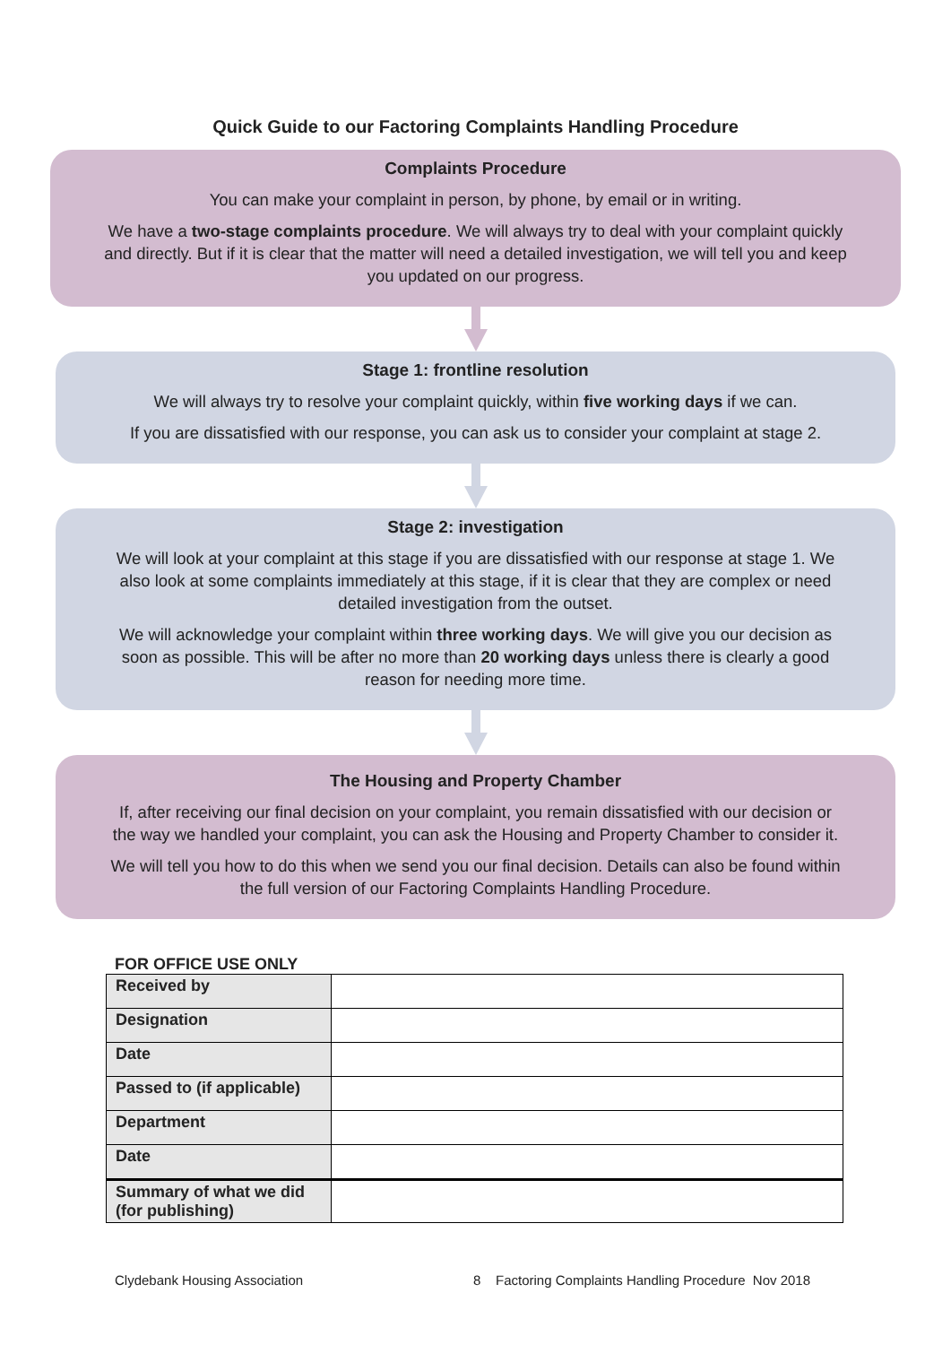Quick Guide to our Factoring Complaints Handling Procedure
Complaints Procedure
You can make your complaint in person, by phone, by email or in writing.
We have a two-stage complaints procedure. We will always try to deal with your complaint quickly and directly. But if it is clear that the matter will need a detailed investigation, we will tell you and keep you updated on our progress.
Stage 1: frontline resolution
We will always try to resolve your complaint quickly, within five working days if we can.
If you are dissatisfied with our response, you can ask us to consider your complaint at stage 2.
Stage 2: investigation
We will look at your complaint at this stage if you are dissatisfied with our response at stage 1. We also look at some complaints immediately at this stage, if it is clear that they are complex or need detailed investigation from the outset.
We will acknowledge your complaint within three working days. We will give you our decision as soon as possible. This will be after no more than 20 working days unless there is clearly a good reason for needing more time.
The Housing and Property Chamber
If, after receiving our final decision on your complaint, you remain dissatisfied with our decision or the way we handled your complaint, you can ask the Housing and Property Chamber to consider it.
We will tell you how to do this when we send you our final decision. Details can also be found within the full version of our Factoring Complaints Handling Procedure.
FOR OFFICE USE ONLY
| Received by | |
| Designation | |
| Date | |
| Passed to (if applicable) | |
| Department | |
| Date | |
| Summary of what we did (for publishing) | |
Clydebank Housing Association 8 Factoring Complaints Handling Procedure Nov 2018